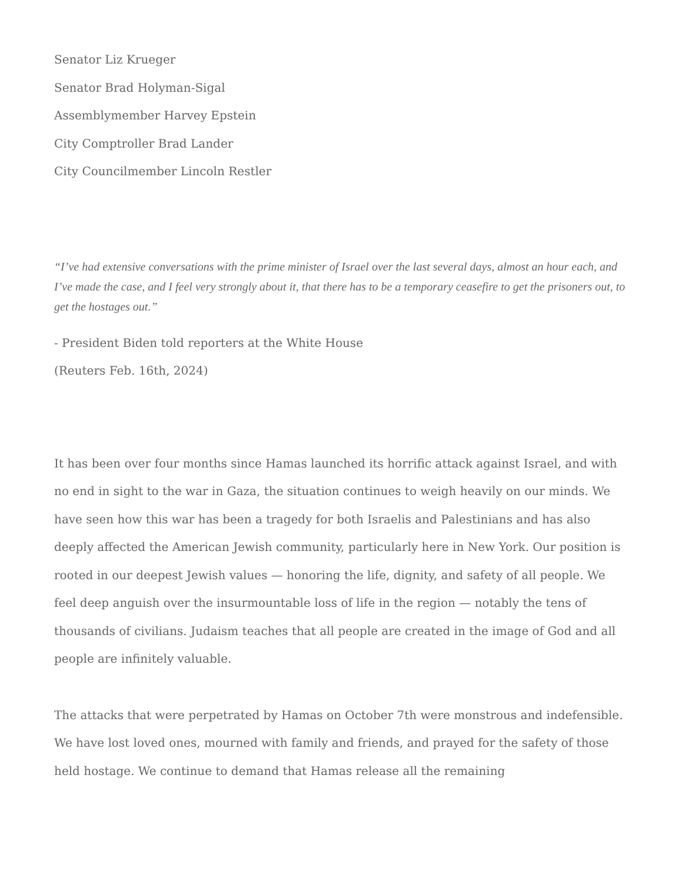Senator Liz Krueger
Senator Brad Holyman-Sigal
Assemblymember Harvey Epstein
City Comptroller Brad Lander
City Councilmember Lincoln Restler
“I’ve had extensive conversations with the prime minister of Israel over the last several days, almost an hour each, and I’ve made the case, and I feel very strongly about it, that there has to be a temporary ceasefire to get the prisoners out, to get the hostages out.”
- President Biden told reporters at the White House
(Reuters Feb. 16th, 2024)
It has been over four months since Hamas launched its horrific attack against Israel, and with no end in sight to the war in Gaza, the situation continues to weigh heavily on our minds. We have seen how this war has been a tragedy for both Israelis and Palestinians and has also deeply affected the American Jewish community, particularly here in New York. Our position is rooted in our deepest Jewish values — honoring the life, dignity, and safety of all people. We feel deep anguish over the insurmountable loss of life in the region — notably the tens of thousands of civilians. Judaism teaches that all people are created in the image of God and all people are infinitely valuable.
The attacks that were perpetrated by Hamas on October 7th were monstrous and indefensible. We have lost loved ones, mourned with family and friends, and prayed for the safety of those held hostage. We continue to demand that Hamas release all the remaining